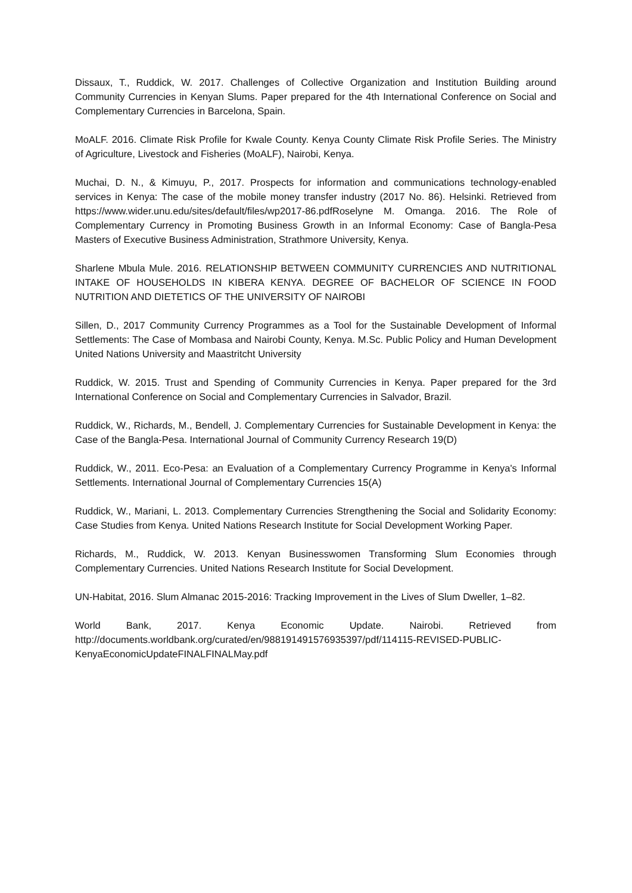Dissaux, T., Ruddick, W. 2017. Challenges of Collective Organization and Institution Building around Community Currencies in Kenyan Slums. Paper prepared for the 4th International Conference on Social and Complementary Currencies in Barcelona, Spain.
MoALF. 2016. Climate Risk Profile for Kwale County. Kenya County Climate Risk Profile Series. The Ministry of Agriculture, Livestock and Fisheries (MoALF), Nairobi, Kenya.
Muchai, D. N., & Kimuyu, P., 2017. Prospects for information and communications technology-enabled services in Kenya: The case of the mobile money transfer industry (2017 No. 86). Helsinki. Retrieved from https://www.wider.unu.edu/sites/default/files/wp2017-86.pdfRoselyne M. Omanga. 2016. The Role of Complementary Currency in Promoting Business Growth in an Informal Economy: Case of Bangla-Pesa Masters of Executive Business Administration, Strathmore University, Kenya.
Sharlene Mbula Mule. 2016. RELATIONSHIP BETWEEN COMMUNITY CURRENCIES AND NUTRITIONAL INTAKE OF HOUSEHOLDS IN KIBERA KENYA. DEGREE OF BACHELOR OF SCIENCE IN FOOD NUTRITION AND DIETETICS OF THE UNIVERSITY OF NAIROBI
Sillen, D., 2017 Community Currency Programmes as a Tool for the Sustainable Development of Informal Settlements: The Case of Mombasa and Nairobi County, Kenya. M.Sc. Public Policy and Human Development United Nations University and Maastritcht University
Ruddick, W. 2015. Trust and Spending of Community Currencies in Kenya. Paper prepared for the 3rd International Conference on Social and Complementary Currencies in Salvador, Brazil.
Ruddick, W., Richards, M., Bendell, J. Complementary Currencies for Sustainable Development in Kenya: the Case of the Bangla-Pesa. International Journal of Community Currency Research 19(D)
Ruddick, W., 2011. Eco-Pesa: an Evaluation of a Complementary Currency Programme in Kenya's Informal Settlements. International Journal of Complementary Currencies 15(A)
Ruddick, W., Mariani, L. 2013. Complementary Currencies Strengthening the Social and Solidarity Economy: Case Studies from Kenya. United Nations Research Institute for Social Development Working Paper.
Richards, M., Ruddick, W. 2013. Kenyan Businesswomen Transforming Slum Economies through Complementary Currencies. United Nations Research Institute for Social Development.
UN-Habitat, 2016. Slum Almanac 2015-2016: Tracking Improvement in the Lives of Slum Dweller, 1–82.
World Bank, 2017. Kenya Economic Update. Nairobi. Retrieved from http://documents.worldbank.org/curated/en/988191491576935397/pdf/114115-REVISED-PUBLIC-KenyaEconomicUpdateFINALFINALMay.pdf